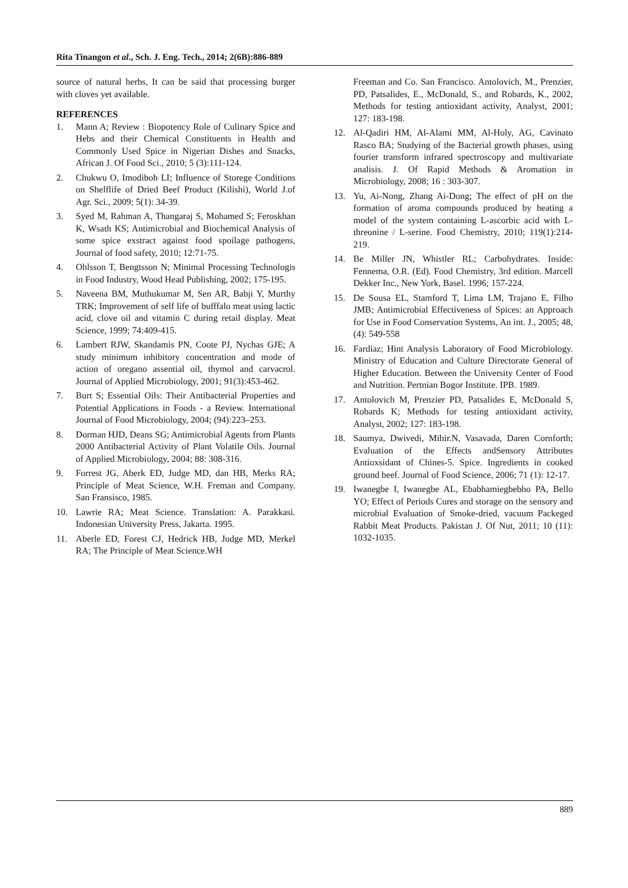Rita Tinangon et al., Sch. J. Eng. Tech., 2014; 2(6B):886-889
source of natural herbs, It can be said that processing burger with cloves yet available.
REFERENCES
1. Mann A; Review : Biopotency Role of Culinary Spice and Hebs and their Chemical Constituents in Health and Commonly Used Spice in Nigerian Dishes and Snacks, African J. Of Food Sci., 2010; 5 (3):111-124.
2. Chukwu O, Imodiboh LI; Influence of Storege Conditions on Shelflife of Dried Beef Product (Kilishi), World J.of Agr. Sci., 2009; 5(1): 34-39.
3. Syed M, Rahman A, Thangaraj S, Mohamed S; Feroskhan K, Wsath KS; Antimicrobial and Biochemical Analysis of some spice exstract against food spoilage pathogens, Journal of food safety, 2010; 12:71-75.
4. Ohlsson T, Bengtsson N; Minimal Processing Technologis in Food Industry, Wood Head Publishing, 2002; 175-195.
5. Naveena BM, Muthukumar M, Sen AR, Babji Y, Murthy TRK; Improvement of self life of bufffalo meat using lactic acid, clove oil and vitamin C during retail display. Meat Science, 1999; 74:409-415.
6. Lambert RJW, Skandamis PN, Coote PJ, Nychas GJE; A study minimum inhibitory concentration and mode of action of oregano assential oil, thymol and carvacrol. Journal of Applied Microbiology, 2001; 91(3):453-462.
7. Burt S; Essential Oils: Their Antibacterial Properties and Potential Applications in Foods - a Review. International Journal of Food Microbiology, 2004; (94):223–253.
8. Dorman HJD, Deans SG; Antimicrobial Agents from Plants 2000 Antibacterial Activity of Plant Volatile Oils. Journal of Applied Microbiology, 2004; 88: 308-316.
9. Forrest JG, Aberk ED, Judge MD, dan HB, Merks RA; Principle of Meat Science, W.H. Freman and Company. San Fransisco, 1985.
10. Lawrie RA; Meat Science. Translation: A. Parakkasi. Indonesian University Press, Jakarta. 1995.
11. Aberle ED, Forest CJ, Hedrick HB, Judge MD, Merkel RA; The Principle of Meat Science.WH
Freeman and Co. San Francisco. Antolovich, M., Prenzier, PD, Patsalides, E., McDonald, S., and Robards, K., 2002, Methods for testing antioxidant activity, Analyst, 2001; 127: 183-198.
12. Al-Qadiri HM, Al-Alami MM, Al-Holy, AG, Cavinato Rasco BA; Studying of the Bacterial growth phases, using fourier transform infrared spectroscopy and multivariate analisis. J. Of Rapid Methods & Aromation in Microbiology, 2008; 16 : 303-307.
13. Yu, Ai-Nong, Zhang Ai-Dong; The effect of pH on the formation of aroma compounds produced by heating a model of the system containing L-ascorbic acid with L-threonine / L-serine. Food Chemistry, 2010; 119(1):214-219.
14. Be Miller JN, Whistler RL; Carbohydrates. Inside: Fennema, O.R. (Ed). Food Chemistry, 3rd edition. Marcell Dekker Inc., New York, Basel. 1996; 157-224.
15. De Sousa EL, Stamford T, Lima LM, Trajano E, Filho JMB; Antimicrobial Effectiveness of Spices: an Approach for Use in Food Conservation Systems, An int. J., 2005; 48, (4): 549-558
16. Fardiaz; Hint Analysis Laboratory of Food Microbiology. Ministry of Education and Culture Directorate General of Higher Education. Between the University Center of Food and Nutrition. Pertnian Bogor Institute. IPB. 1989.
17. Antolovich M, Prenzier PD, Patsalides E, McDonald S, Robards K; Methods for testing antioxidant activity, Analyst, 2002; 127: 183-198.
18. Saumya, Dwivedi, Mihir.N, Vasavada, Daren Cornforth; Evaluation of the Effects andSensory Attributes Antioxsidant of Chines-5. Spice. Ingredients in cooked ground beef. Journal of Food Science, 2006; 71 (1): 12-17.
19. Iwanegbe I, Iwanegbe AL, Ebabhamiegbebho PA, Bello YO; Effect of Periods Cures and storage on the sensory and microbial Evaluation of Smoke-dried, vacuum Packeged Rabbit Meat Products. Pakistan J. Of Nut, 2011; 10 (11): 1032-1035.
889